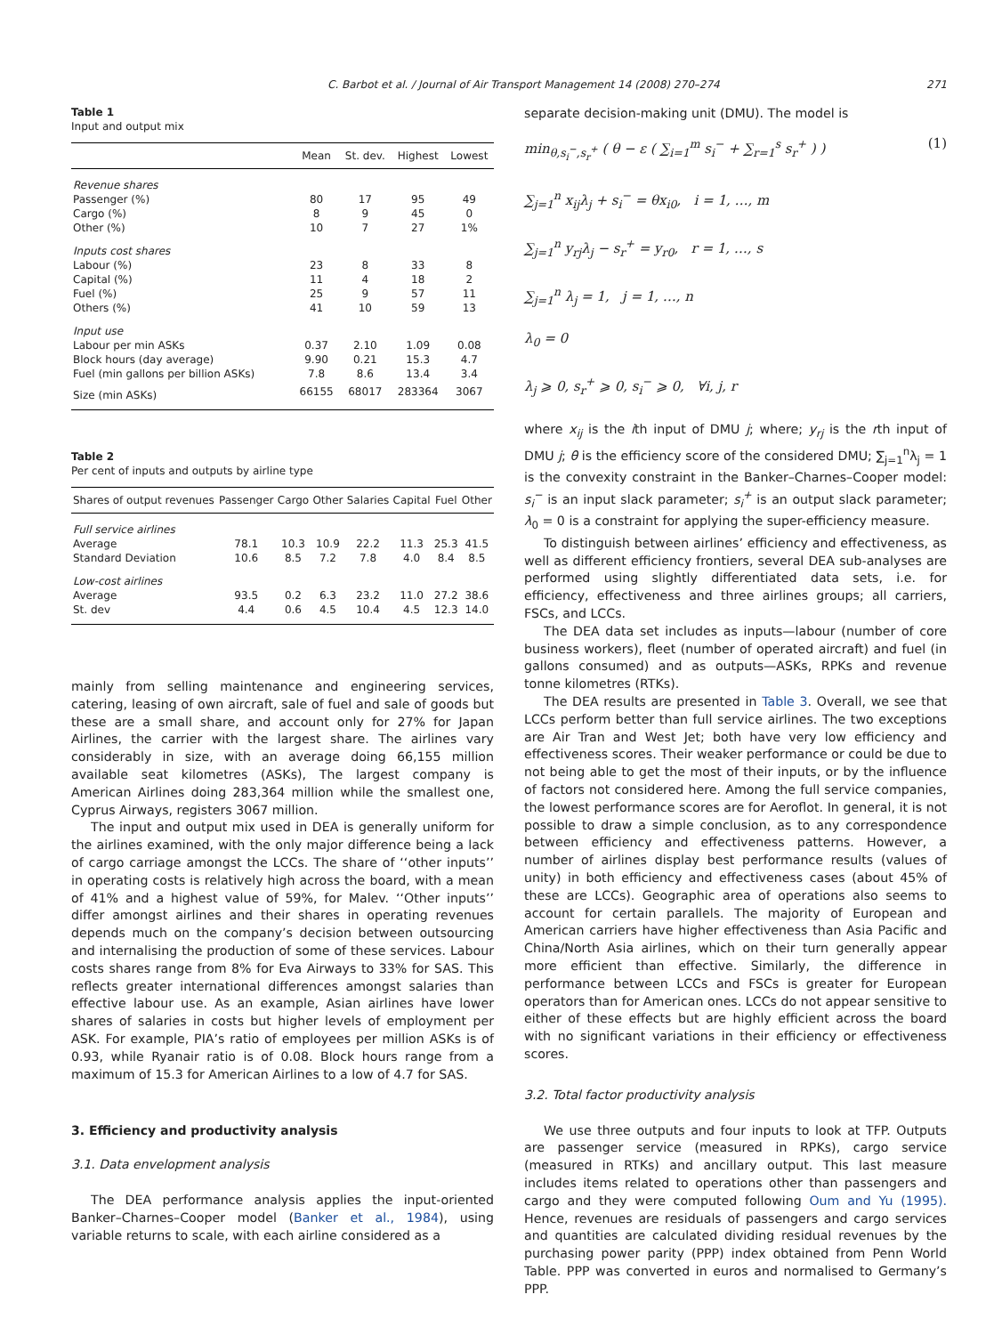C. Barbot et al. / Journal of Air Transport Management 14 (2008) 270–274 271
Table 1
Input and output mix
| | Mean | St. dev. | Highest | Lowest |
| --- | --- | --- | --- | --- |
| Revenue shares | | | | |
| Passenger (%) | 80 | 17 | 95 | 49 |
| Cargo (%) | 8 | 9 | 45 | 0 |
| Other (%) | 10 | 7 | 27 | 1% |
| Inputs cost shares | | | | |
| Labour (%) | 23 | 8 | 33 | 8 |
| Capital (%) | 11 | 4 | 18 | 2 |
| Fuel (%) | 25 | 9 | 57 | 11 |
| Others (%) | 41 | 10 | 59 | 13 |
| Input use | | | | |
| Labour per min ASKs | 0.37 | 2.10 | 1.09 | 0.08 |
| Block hours (day average) | 9.90 | 0.21 | 15.3 | 4.7 |
| Fuel (min gallons per billion ASKs) | 7.8 | 8.6 | 13.4 | 3.4 |
| Size (min ASKs) | 66155 | 68017 | 283364 | 3067 |
Table 2
Per cent of inputs and outputs by airline type
| Shares of output revenues | Passenger | Cargo | Other | Salaries | Capital | Fuel | Other |
| --- | --- | --- | --- | --- | --- | --- | --- |
| Full service airlines | | | | | | | |
| Average | 78.1 | 10.3 | 10.9 | 22.2 | 11.3 | 25.3 | 41.5 |
| Standard Deviation | 10.6 | 8.5 | 7.2 | 7.8 | 4.0 | 8.4 | 8.5 |
| Low-cost airlines | | | | | | | |
| Average | 93.5 | 0.2 | 6.3 | 23.2 | 11.0 | 27.2 | 38.6 |
| St. dev | 4.4 | 0.6 | 4.5 | 10.4 | 4.5 | 12.3 | 14.0 |
mainly from selling maintenance and engineering services, catering, leasing of own aircraft, sale of fuel and sale of goods but these are a small share, and account only for 27% for Japan Airlines, the carrier with the largest share. The airlines vary considerably in size, with an average doing 66,155 million available seat kilometres (ASKs), The largest company is American Airlines doing 283,364 million while the smallest one, Cyprus Airways, registers 3067 million.
The input and output mix used in DEA is generally uniform for the airlines examined, with the only major difference being a lack of cargo carriage amongst the LCCs. The share of ‘‘other inputs’’ in operating costs is relatively high across the board, with a mean of 41% and a highest value of 59%, for Malev. ‘‘Other inputs’’ differ amongst airlines and their shares in operating revenues depends much on the company’s decision between outsourcing and internalising the production of some of these services. Labour costs shares range from 8% for Eva Airways to 33% for SAS. This reflects greater international differences amongst salaries than effective labour use. As an example, Asian airlines have lower shares of salaries in costs but higher levels of employment per ASK. For example, PIA’s ratio of employees per million ASKs is of 0.93, while Ryanair ratio is of 0.08. Block hours range from a maximum of 15.3 for American Airlines to a low of 4.7 for SAS.
3. Efficiency and productivity analysis
3.1. Data envelopment analysis
The DEA performance analysis applies the input-oriented Banker–Charnes–Cooper model (Banker et al., 1984), using variable returns to scale, with each airline considered as a
separate decision-making unit (DMU). The model is
min<sub>θ,s<sub>i</sub><sup>−</sup>,s<sub>r</sub><sup>+</sup></sub> ( θ − ε ( ∑<sub>i=1</sub><sup>m</sup> s<sub>i</sub><sup>−</sup> + ∑<sub>r=1</sub><sup>s</sup> s<sub>r</sub><sup>+</sup> ) ) (1)
∑<sub>j=1</sub><sup>n</sup> x<sub>ij</sub>λ<sub>j</sub> + s<sub>i</sub><sup>−</sup> = θx<sub>i0</sub>, i = 1, …, m
∑<sub>j=1</sub><sup>n</sup> y<sub>rj</sub>λ<sub>j</sub> − s<sub>r</sub><sup>+</sup> = y<sub>r0</sub>, r = 1, …, s
∑<sub>j=1</sub><sup>n</sup> λ<sub>j</sub> = 1, j = 1, …, n
λ<sub>0</sub> = 0
λ<sub>j</sub> ⩾ 0, s<sub>r</sub><sup>+</sup> ⩾ 0, s<sub>i</sub><sup>−</sup> ⩾ 0, ∀i, j, r
where x<sub>ij</sub> is the ith input of DMU j; where; y<sub>rj</sub> is the rth input of DMU j; θ is the efficiency score of the considered DMU; ∑<sub>j=1</sub><sup>n</sup>λ<sub>j</sub> = 1 is the convexity constraint in the Banker–Charnes–Cooper model: s<sub>i</sub><sup>−</sup> is an input slack parameter; s<sub>i</sub><sup>+</sup> is an output slack parameter; λ<sub>0</sub> = 0 is a constraint for applying the super-efficiency measure.
To distinguish between airlines’ efficiency and effectiveness, as well as different efficiency frontiers, several DEA sub-analyses are performed using slightly differentiated data sets, i.e. for efficiency, effectiveness and three airlines groups; all carriers, FSCs, and LCCs.
The DEA data set includes as inputs—labour (number of core business workers), fleet (number of operated aircraft) and fuel (in gallons consumed) and as outputs—ASKs, RPKs and revenue tonne kilometres (RTKs).
The DEA results are presented in Table 3. Overall, we see that LCCs perform better than full service airlines. The two exceptions are Air Tran and West Jet; both have very low efficiency and effectiveness scores. Their weaker performance or could be due to not being able to get the most of their inputs, or by the influence of factors not considered here. Among the full service companies, the lowest performance scores are for Aeroflot. In general, it is not possible to draw a simple conclusion, as to any correspondence between efficiency and effectiveness patterns. However, a number of airlines display best performance results (values of unity) in both efficiency and effectiveness cases (about 45% of these are LCCs). Geographic area of operations also seems to account for certain parallels. The majority of European and American carriers have higher effectiveness than Asia Pacific and China/North Asia airlines, which on their turn generally appear more efficient than effective. Similarly, the difference in performance between LCCs and FSCs is greater for European operators than for American ones. LCCs do not appear sensitive to either of these effects but are highly efficient across the board with no significant variations in their efficiency or effectiveness scores.
3.2. Total factor productivity analysis
We use three outputs and four inputs to look at TFP. Outputs are passenger service (measured in RPKs), cargo service (measured in RTKs) and ancillary output. This last measure includes items related to operations other than passengers and cargo and they were computed following Oum and Yu (1995). Hence, revenues are residuals of passengers and cargo services and quantities are calculated dividing residual revenues by the purchasing power parity (PPP) index obtained from Penn World Table. PPP was converted in euros and normalised to Germany’s PPP.